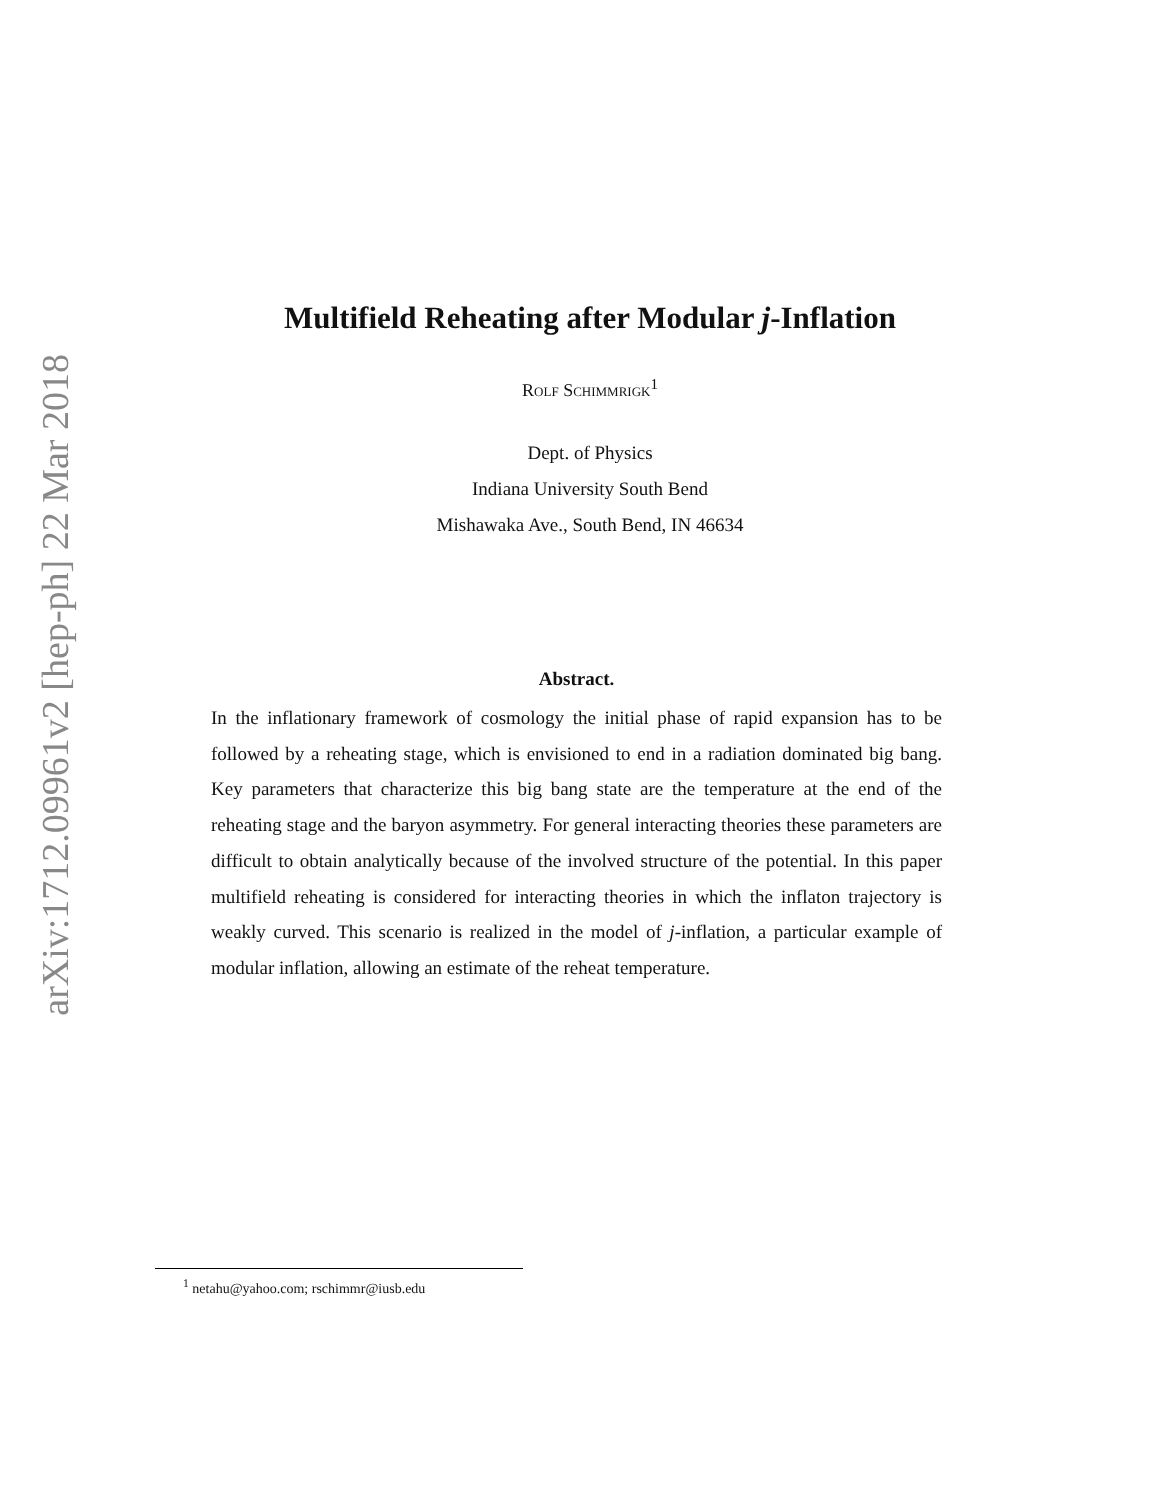arXiv:1712.09961v2 [hep-ph] 22 Mar 2018
Multifield Reheating after Modular j-Inflation
Rolf Schimmrigk<sup>1</sup>
Dept. of Physics
Indiana University South Bend
Mishawaka Ave., South Bend, IN 46634
Abstract.
In the inflationary framework of cosmology the initial phase of rapid expansion has to be followed by a reheating stage, which is envisioned to end in a radiation dominated big bang. Key parameters that characterize this big bang state are the temperature at the end of the reheating stage and the baryon asymmetry. For general interacting theories these parameters are difficult to obtain analytically because of the involved structure of the potential. In this paper multifield reheating is considered for interacting theories in which the inflaton trajectory is weakly curved. This scenario is realized in the model of j-inflation, a particular example of modular inflation, allowing an estimate of the reheat temperature.
<sup>1</sup> netahu@yahoo.com; rschimmr@iusb.edu